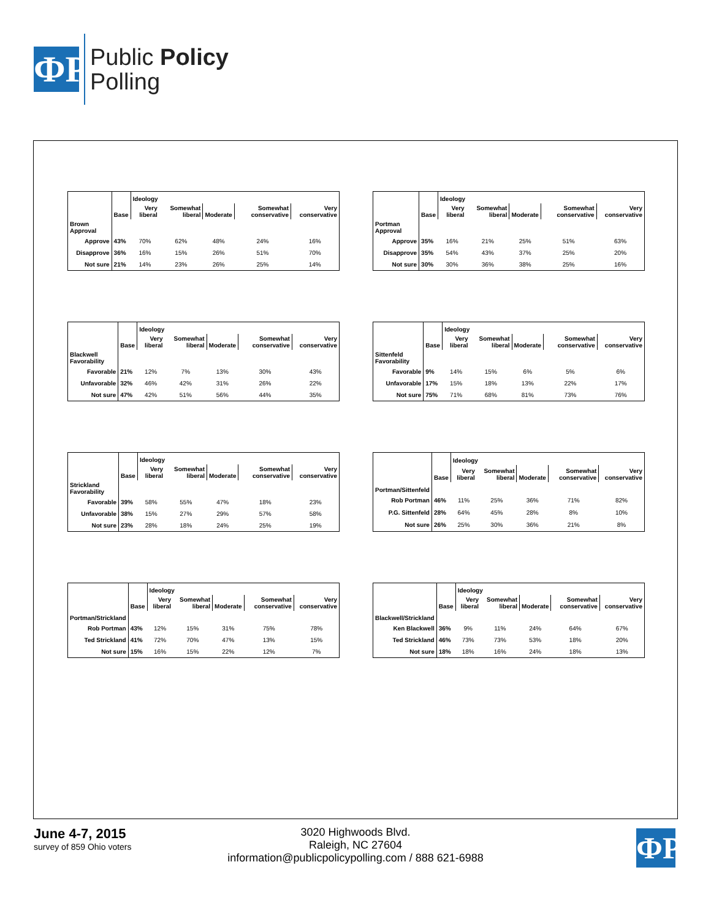ФР
Public Policy
Polling
| | | Ideology | | | | |
| --- | --- | --- | --- | --- | --- | --- |
| | Base | Very liberal | Somewhat liberal | Moderate | Somewhat conservative | Very conservative |
| Brown Approval | | | | | | |
| Approve | 43% | 70% | 62% | 48% | 24% | 16% |
| Disapprove | 36% | 16% | 15% | 26% | 51% | 70% |
| Not sure | 21% | 14% | 23% | 26% | 25% | 14% |
| | | Ideology | | | | |
| --- | --- | --- | --- | --- | --- | --- |
| | Base | Very liberal | Somewhat liberal | Moderate | Somewhat conservative | Very conservative |
| Portman Approval | | | | | | |
| Approve | 35% | 16% | 21% | 25% | 51% | 63% |
| Disapprove | 35% | 54% | 43% | 37% | 25% | 20% |
| Not sure | 30% | 30% | 36% | 38% | 25% | 16% |
| | | Ideology | | | | |
| --- | --- | --- | --- | --- | --- | --- |
| | Base | Very liberal | Somewhat liberal | Moderate | Somewhat conservative | Very conservative |
| Blackwell Favorability | | | | | | |
| Favorable | 21% | 12% | 7% | 13% | 30% | 43% |
| Unfavorable | 32% | 46% | 42% | 31% | 26% | 22% |
| Not sure | 47% | 42% | 51% | 56% | 44% | 35% |
| | | Ideology | | | | |
| --- | --- | --- | --- | --- | --- | --- |
| | Base | Very liberal | Somewhat liberal | Moderate | Somewhat conservative | Very conservative |
| Sittenfeld Favorability | | | | | | |
| Favorable | 9% | 14% | 15% | 6% | 5% | 6% |
| Unfavorable | 17% | 15% | 18% | 13% | 22% | 17% |
| Not sure | 75% | 71% | 68% | 81% | 73% | 76% |
| | | Ideology | | | | |
| --- | --- | --- | --- | --- | --- | --- |
| | Base | Very liberal | Somewhat liberal | Moderate | Somewhat conservative | Very conservative |
| Strickland Favorability | | | | | | |
| Favorable | 39% | 58% | 55% | 47% | 18% | 23% |
| Unfavorable | 38% | 15% | 27% | 29% | 57% | 58% |
| Not sure | 23% | 28% | 18% | 24% | 25% | 19% |
| | | Ideology | | | | |
| --- | --- | --- | --- | --- | --- | --- |
| | Base | Very liberal | Somewhat liberal | Moderate | Somewhat conservative | Very conservative |
| Portman/Sittenfeld | | | | | | |
| Rob Portman | 46% | 11% | 25% | 36% | 71% | 82% |
| P.G. Sittenfeld | 28% | 64% | 45% | 28% | 8% | 10% |
| Not sure | 26% | 25% | 30% | 36% | 21% | 8% |
| | | Ideology | | | | |
| --- | --- | --- | --- | --- | --- | --- |
| | Base | Very liberal | Somewhat liberal | Moderate | Somewhat conservative | Very conservative |
| Portman/Strickland | | | | | | |
| Rob Portman | 43% | 12% | 15% | 31% | 75% | 78% |
| Ted Strickland | 41% | 72% | 70% | 47% | 13% | 15% |
| Not sure | 15% | 16% | 15% | 22% | 12% | 7% |
| | | Ideology | | | | |
| --- | --- | --- | --- | --- | --- | --- |
| | Base | Very liberal | Somewhat liberal | Moderate | Somewhat conservative | Very conservative |
| Blackwell/Strickland | | | | | | |
| Ken Blackwell | 36% | 9% | 11% | 24% | 64% | 67% |
| Ted Strickland | 46% | 73% | 73% | 53% | 18% | 20% |
| Not sure | 18% | 18% | 16% | 24% | 18% | 13% |
June 4-7, 2015
survey of 859 Ohio voters
3020 Highwoods Blvd.
Raleigh, NC 27604
information@publicpolicypolling.com / 888 621-6988
ФР